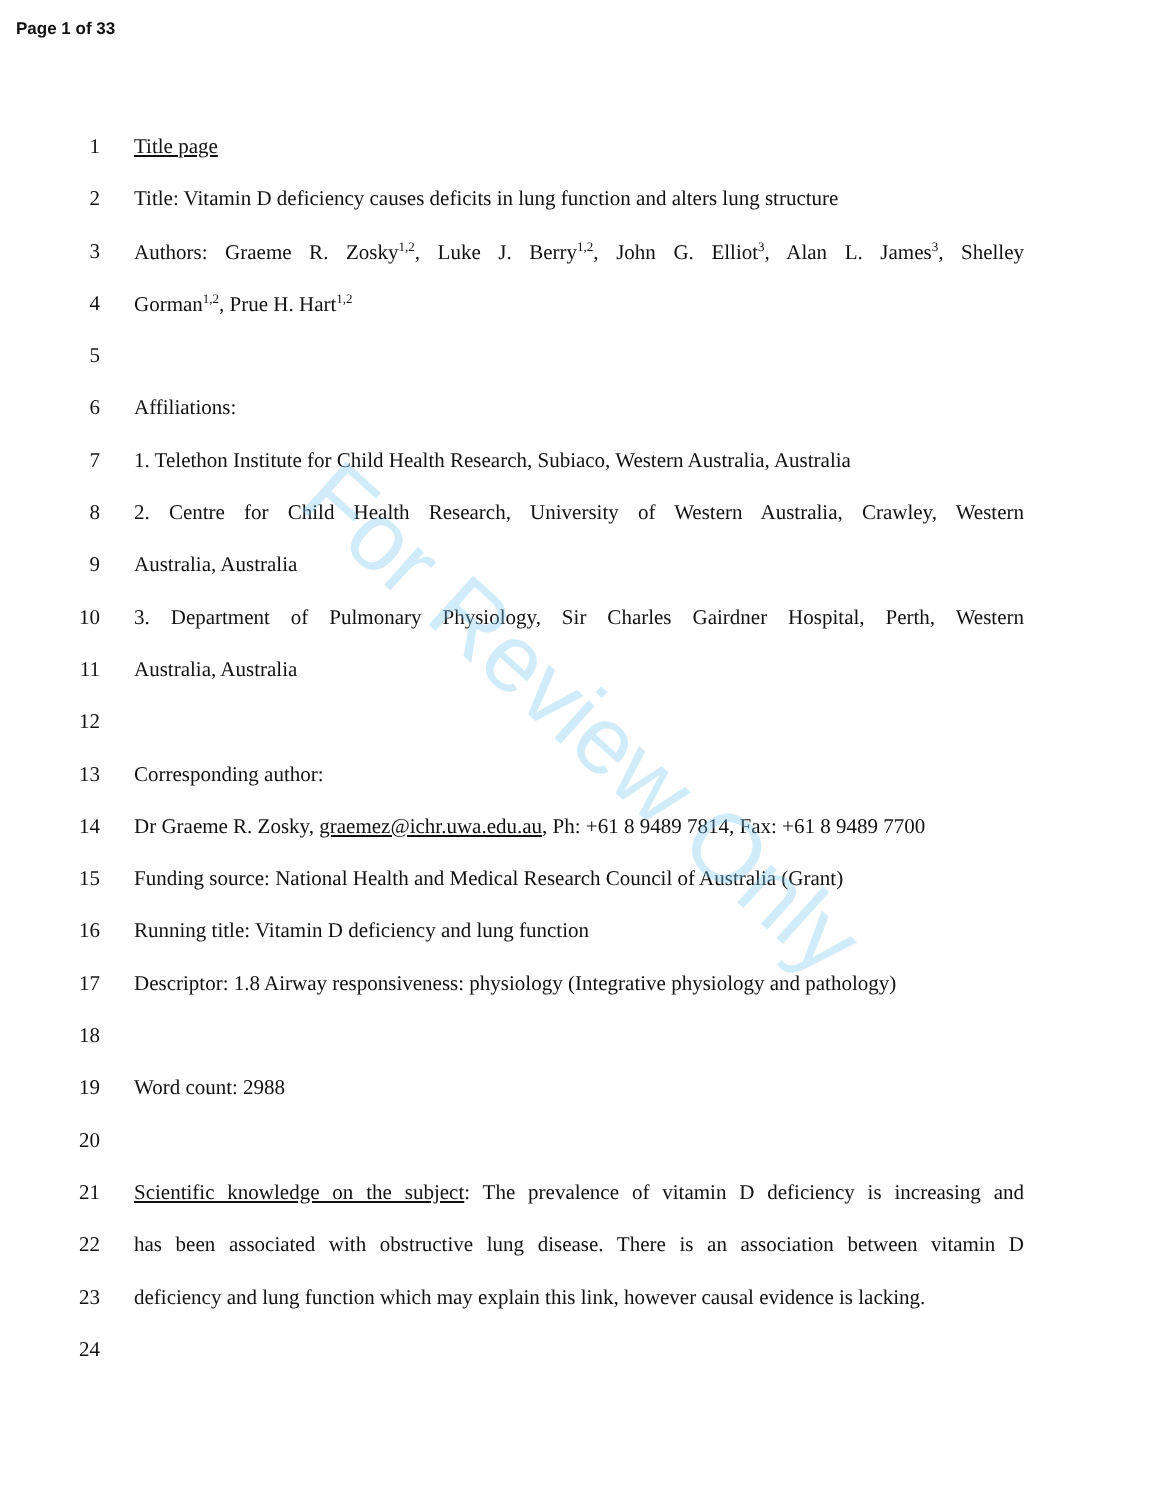Page 1 of 33
1 Title page
2 Title: Vitamin D deficiency causes deficits in lung function and alters lung structure
3 Authors: Graeme R. Zosky<sup>1,2</sup>, Luke J. Berry<sup>1,2</sup>, John G. Elliot<sup>3</sup>, Alan L. James<sup>3</sup>, Shelley
4 Gorman<sup>1,2</sup>, Prue H. Hart<sup>1,2</sup>
5
6 Affiliations:
7 1. Telethon Institute for Child Health Research, Subiaco, Western Australia, Australia
8 2. Centre for Child Health Research, University of Western Australia, Crawley, Western
9 Australia, Australia
10 3. Department of Pulmonary Physiology, Sir Charles Gairdner Hospital, Perth, Western
11 Australia, Australia
12
13 Corresponding author:
14 Dr Graeme R. Zosky, graemez@ichr.uwa.edu.au, Ph: +61 8 9489 7814, Fax: +61 8 9489 7700
15 Funding source: National Health and Medical Research Council of Australia (Grant)
16 Running title: Vitamin D deficiency and lung function
17 Descriptor: 1.8 Airway responsiveness: physiology (Integrative physiology and pathology)
18
19 Word count: 2988
20
21 Scientific knowledge on the subject: The prevalence of vitamin D deficiency is increasing and
22 has been associated with obstructive lung disease. There is an association between vitamin D
23 deficiency and lung function which may explain this link, however causal evidence is lacking.
24
For Review Only